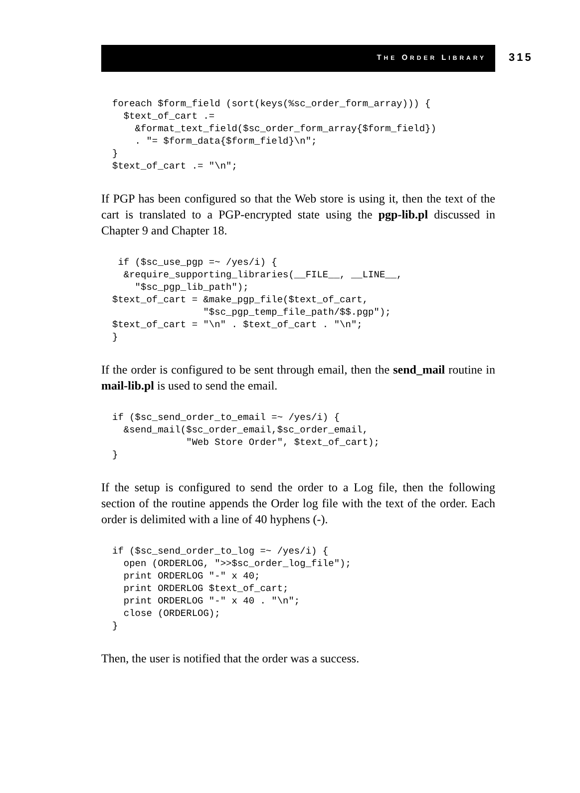THE ORDER LIBRARY 315
foreach $form_field (sort(keys(%sc_order_form_array))) {
  $text_of_cart .=
    &format_text_field($sc_order_form_array{$form_field})
    . "= $form_data{$form_field}\n";
}
$text_of_cart .= "\n";
If PGP has been configured so that the Web store is using it, then the text of the cart is translated to a PGP-encrypted state using the pgp-lib.pl discussed in Chapter 9 and Chapter 18.
 if ($sc_use_pgp =~ /yes/i) {
  &require_supporting_libraries(__FILE__, __LINE__,
    "$sc_pgp_lib_path");
$text_of_cart = &make_pgp_file($text_of_cart,
                "$sc_pgp_temp_file_path/$$.pgp");
$text_of_cart = "\n" . $text_of_cart . "\n";
}
If the order is configured to be sent through email, then the send_mail routine in mail-lib.pl is used to send the email.
if ($sc_send_order_to_email =~ /yes/i) {
  &send_mail($sc_order_email,$sc_order_email,
             "Web Store Order", $text_of_cart);
}
If the setup is configured to send the order to a Log file, then the following section of the routine appends the Order log file with the text of the order. Each order is delimited with a line of 40 hyphens (-).
if ($sc_send_order_to_log =~ /yes/i) {
  open (ORDERLOG, ">>$sc_order_log_file");
  print ORDERLOG "-" x 40;
  print ORDERLOG $text_of_cart;
  print ORDERLOG "-" x 40 . "\n";
  close (ORDERLOG);
}
Then, the user is notified that the order was a success.